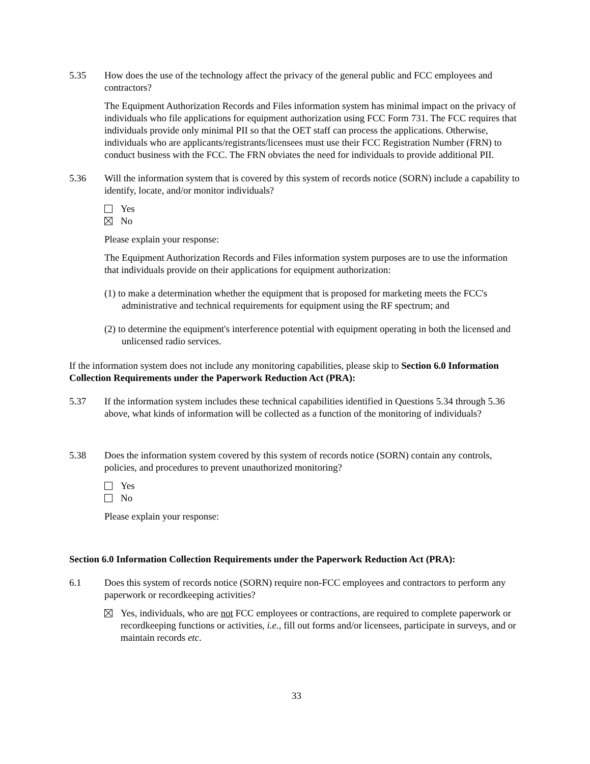5.35 How does the use of the technology affect the privacy of the general public and FCC employees and contractors?
The Equipment Authorization Records and Files information system has minimal impact on the privacy of individuals who file applications for equipment authorization using FCC Form 731. The FCC requires that individuals provide only minimal PII so that the OET staff can process the applications. Otherwise, individuals who are applicants/registrants/licensees must use their FCC Registration Number (FRN) to conduct business with the FCC. The FRN obviates the need for individuals to provide additional PII.
5.36 Will the information system that is covered by this system of records notice (SORN) include a capability to identify, locate, and/or monitor individuals?
Yes
No
Please explain your response:
The Equipment Authorization Records and Files information system purposes are to use the information that individuals provide on their applications for equipment authorization:
(1) to make a determination whether the equipment that is proposed for marketing meets the FCC's administrative and technical requirements for equipment using the RF spectrum; and
(2) to determine the equipment's interference potential with equipment operating in both the licensed and unlicensed radio services.
If the information system does not include any monitoring capabilities, please skip to Section 6.0 Information Collection Requirements under the Paperwork Reduction Act (PRA):
5.37 If the information system includes these technical capabilities identified in Questions 5.34 through 5.36 above, what kinds of information will be collected as a function of the monitoring of individuals?
5.38 Does the information system covered by this system of records notice (SORN) contain any controls, policies, and procedures to prevent unauthorized monitoring?
Yes
No
Please explain your response:
Section 6.0 Information Collection Requirements under the Paperwork Reduction Act (PRA):
6.1 Does this system of records notice (SORN) require non-FCC employees and contractors to perform any paperwork or recordkeeping activities?
Yes, individuals, who are not FCC employees or contractions, are required to complete paperwork or recordkeeping functions or activities, i.e., fill out forms and/or licensees, participate in surveys, and or maintain records etc.
33